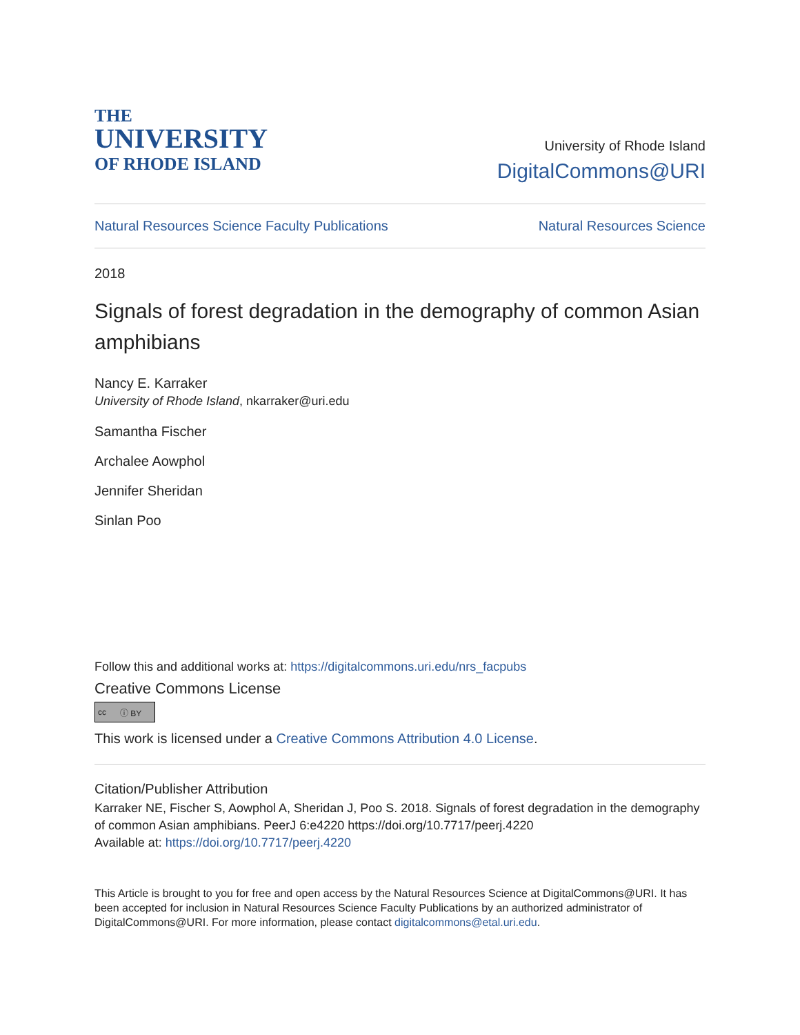THE
UNIVERSITY
OF RHODE ISLAND
University of Rhode Island
DigitalCommons@URI
Natural Resources Science Faculty Publications Natural Resources Science
2018
Signals of forest degradation in the demography of common Asian amphibians
Nancy E. Karraker
University of Rhode Island, nkarraker@uri.edu
Samantha Fischer
Archalee Aowphol
Jennifer Sheridan
Sinlan Poo
Follow this and additional works at: https://digitalcommons.uri.edu/nrs_facpubs
Creative Commons License
cc ⓘ BY
This work is licensed under a Creative Commons Attribution 4.0 License.
Citation/Publisher Attribution
Karraker NE, Fischer S, Aowphol A, Sheridan J, Poo S. 2018. Signals of forest degradation in the demography of common Asian amphibians. PeerJ 6:e4220 https://doi.org/10.7717/peerj.4220
Available at: https://doi.org/10.7717/peerj.4220
This Article is brought to you for free and open access by the Natural Resources Science at DigitalCommons@URI. It has been accepted for inclusion in Natural Resources Science Faculty Publications by an authorized administrator of DigitalCommons@URI. For more information, please contact digitalcommons@etal.uri.edu.